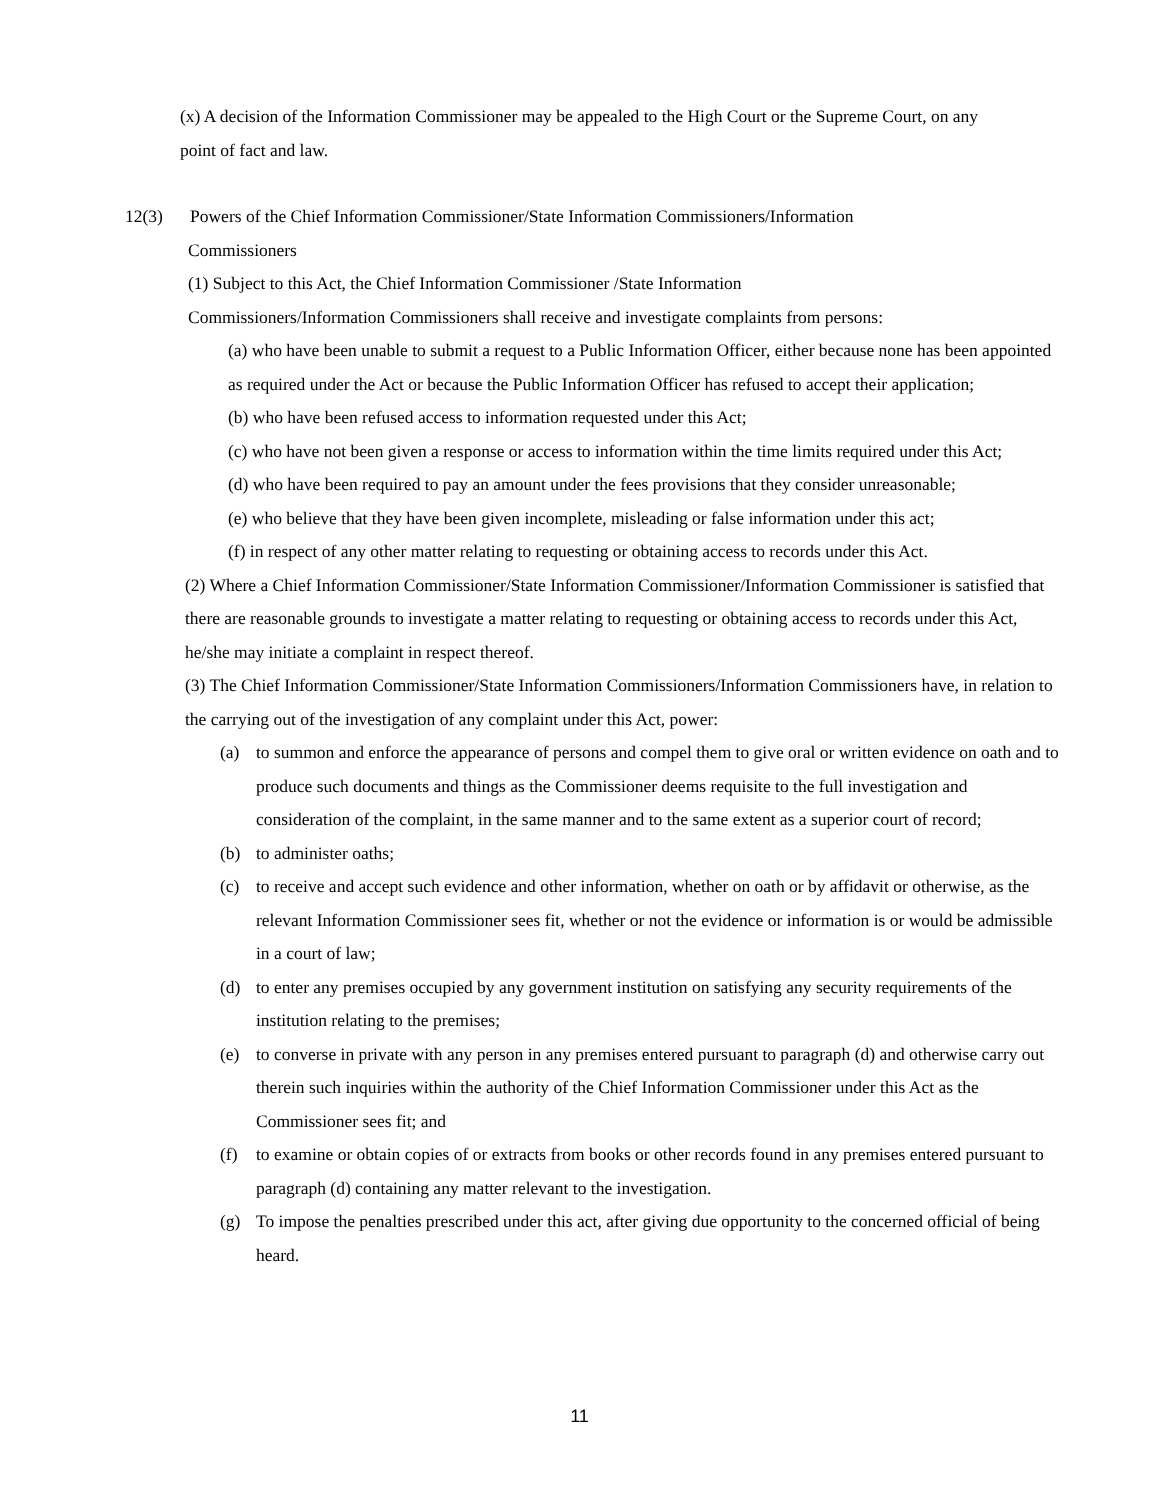(x) A decision of the Information Commissioner may be appealed to the High Court or the Supreme Court, on any point of fact and law.
12(3) Powers of the Chief Information Commissioner/State Information Commissioners/Information
Commissioners
(1) Subject to this Act, the Chief Information Commissioner /State Information
Commissioners/Information Commissioners shall receive and investigate complaints from persons:
(a) who have been unable to submit a request to a Public Information Officer, either because none has been appointed as required under the Act or because the Public Information Officer has refused to accept their application;
(b) who have been refused access to information requested under this Act;
(c) who have not been given a response or access to information within the time limits required under this Act;
(d) who have been required to pay an amount under the fees provisions that they consider unreasonable;
(e) who believe that they have been given incomplete, misleading or false information under this act;
(f) in respect of any other matter relating to requesting or obtaining access to records under this Act.
(2) Where a Chief Information Commissioner/State Information Commissioner/Information Commissioner is satisfied that there are reasonable grounds to investigate a matter relating to requesting or obtaining access to records under this Act, he/she may initiate a complaint in respect thereof.
(3) The Chief Information Commissioner/State Information Commissioners/Information Commissioners have, in relation to the carrying out of the investigation of any complaint under this Act, power:
(a) to summon and enforce the appearance of persons and compel them to give oral or written evidence on oath and to produce such documents and things as the Commissioner deems requisite to the full investigation and consideration of the complaint, in the same manner and to the same extent as a superior court of record;
(b) to administer oaths;
(c) to receive and accept such evidence and other information, whether on oath or by affidavit or otherwise, as the relevant Information Commissioner sees fit, whether or not the evidence or information is or would be admissible in a court of law;
(d) to enter any premises occupied by any government institution on satisfying any security requirements of the institution relating to the premises;
(e) to converse in private with any person in any premises entered pursuant to paragraph (d) and otherwise carry out therein such inquiries within the authority of the Chief Information Commissioner under this Act as the Commissioner sees fit; and
(f) to examine or obtain copies of or extracts from books or other records found in any premises entered pursuant to paragraph (d) containing any matter relevant to the investigation.
(g) To impose the penalties prescribed under this act, after giving due opportunity to the concerned official of being heard.
11